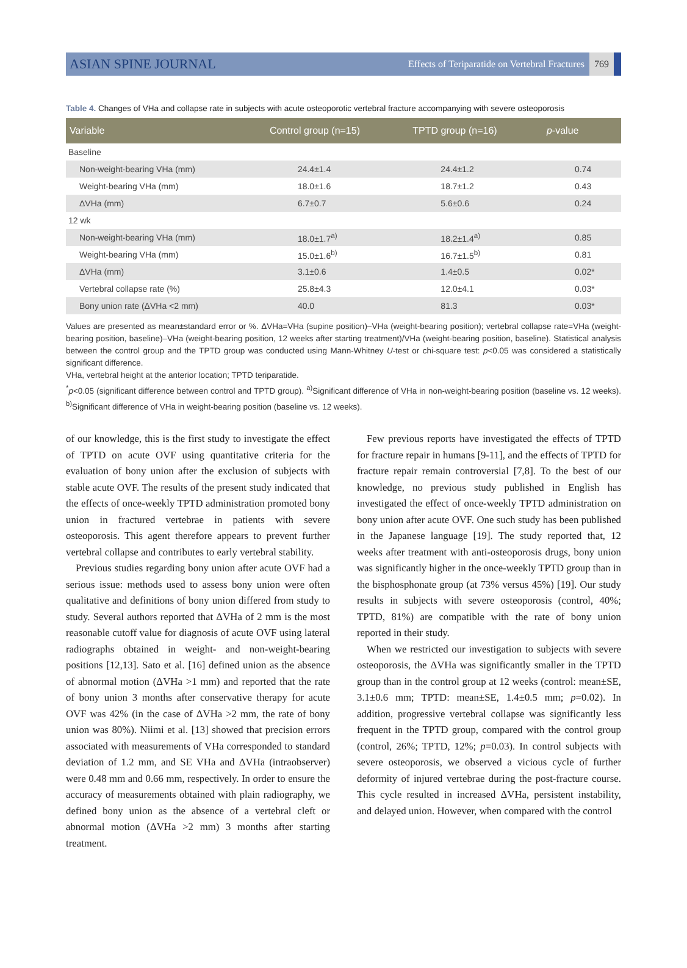ASIAN SPINE JOURNAL Effects of Teriparatide on Vertebral Fractures 769
Table 4. Changes of VHa and collapse rate in subjects with acute osteoporotic vertebral fracture accompanying with severe osteoporosis
| Variable | Control group (n=15) | TPTD group (n=16) | p -value |
| --- | --- | --- | --- |
| Baseline | | | |
| Non-weight-bearing VHa (mm) | 24.4±1.4 | 24.4±1.2 | 0.74 |
| Weight-bearing VHa (mm) | 18.0±1.6 | 18.7±1.2 | 0.43 |
| ΔVHa (mm) | 6.7±0.7 | 5.6±0.6 | 0.24 |
| 12 wk | | | |
| Non-weight-bearing VHa (mm) | 18.0±1.7<sup>a)</sup> | 18.2±1.4<sup>a)</sup> | 0.85 |
| Weight-bearing VHa (mm) | 15.0±1.6<sup>b)</sup> | 16.7±1.5<sup>b)</sup> | 0.81 |
| ΔVHa (mm) | 3.1±0.6 | 1.4±0.5 | 0.02* |
| Vertebral collapse rate (%) | 25.8±4.3 | 12.0±4.1 | 0.03* |
| Bony union rate (ΔVHa <2 mm) | 40.0 | 81.3 | 0.03* |
Values are presented as mean±standard error or %. ΔVHa=VHa (supine position)–VHa (weight-bearing position); vertebral collapse rate=VHa (weight-bearing position, baseline)–VHa (weight-bearing position, 12 weeks after starting treatment)/VHa (weight-bearing position, baseline). Statistical analysis between the control group and the TPTD group was conducted using Mann-Whitney U-test or chi-square test: p<0.05 was considered a statistically significant difference.
VHa, vertebral height at the anterior location; TPTD teriparatide.
<sup>*</sup> p<0.05 (significant difference between control and TPTD group). <sup>a)</sup>Significant difference of VHa in non-weight-bearing position (baseline vs. 12 weeks). <sup>b)</sup>Significant difference of VHa in weight-bearing position (baseline vs. 12 weeks).
of our knowledge, this is the first study to investigate the effect of TPTD on acute OVF using quantitative criteria for the evaluation of bony union after the exclusion of subjects with stable acute OVF. The results of the present study indicated that the effects of once-weekly TPTD administration promoted bony union in fractured vertebrae in patients with severe osteoporosis. This agent therefore appears to prevent further vertebral collapse and contributes to early vertebral stability.
Previous studies regarding bony union after acute OVF had a serious issue: methods used to assess bony union were often qualitative and definitions of bony union differed from study to study. Several authors reported that ΔVHa of 2 mm is the most reasonable cutoff value for diagnosis of acute OVF using lateral radiographs obtained in weight- and non-weight-bearing positions [12,13]. Sato et al. [16] defined union as the absence of abnormal motion (ΔVHa >1 mm) and reported that the rate of bony union 3 months after conservative therapy for acute OVF was 42% (in the case of ΔVHa >2 mm, the rate of bony union was 80%). Niimi et al. [13] showed that precision errors associated with measurements of VHa corresponded to standard deviation of 1.2 mm, and SE VHa and ΔVHa (intraobserver) were 0.48 mm and 0.66 mm, respectively. In order to ensure the accuracy of measurements obtained with plain radiography, we defined bony union as the absence of a vertebral cleft or abnormal motion (ΔVHa >2 mm) 3 months after starting treatment.
Few previous reports have investigated the effects of TPTD for fracture repair in humans [9-11], and the effects of TPTD for fracture repair remain controversial [7,8]. To the best of our knowledge, no previous study published in English has investigated the effect of once-weekly TPTD administration on bony union after acute OVF. One such study has been published in the Japanese language [19]. The study reported that, 12 weeks after treatment with anti-osteoporosis drugs, bony union was significantly higher in the once-weekly TPTD group than in the bisphosphonate group (at 73% versus 45%) [19]. Our study results in subjects with severe osteoporosis (control, 40%; TPTD, 81%) are compatible with the rate of bony union reported in their study.
When we restricted our investigation to subjects with severe osteoporosis, the ΔVHa was significantly smaller in the TPTD group than in the control group at 12 weeks (control: mean±SE, 3.1±0.6 mm; TPTD: mean±SE, 1.4±0.5 mm; p=0.02). In addition, progressive vertebral collapse was significantly less frequent in the TPTD group, compared with the control group (control, 26%; TPTD, 12%; p=0.03). In control subjects with severe osteoporosis, we observed a vicious cycle of further deformity of injured vertebrae during the post-fracture course. This cycle resulted in increased ΔVHa, persistent instability, and delayed union. However, when compared with the control